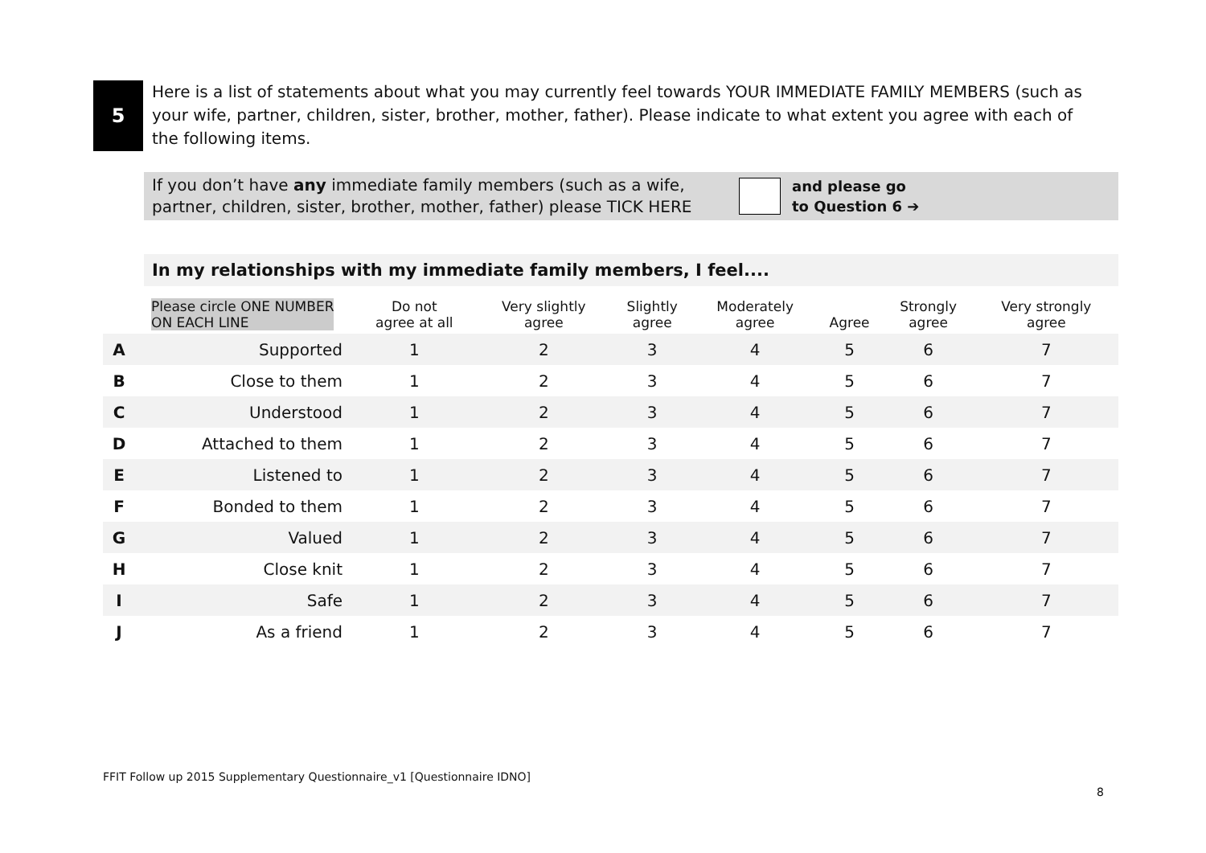5
Here is a list of statements about what you may currently feel towards YOUR IMMEDIATE FAMILY MEMBERS (such as your wife, partner, children, sister, brother, mother, father). Please indicate to what extent you agree with each of the following items.
If you don’t have any immediate family members (such as a wife, partner, children, sister, brother, mother, father) please TICK HERE
and please go
to Question 6 ➔
In my relationships with my immediate family members, I feel....
| | Please circle ONE NUMBER ON EACH LINE | Do not agree at all | Very slightly agree | Slightly agree | Moderately agree | Agree | Strongly agree | Very strongly agree |
| --- | --- | --- | --- | --- | --- | --- | --- | --- |
| A | Supported | 1 | 2 | 3 | 4 | 5 | 6 | 7 |
| B | Close to them | 1 | 2 | 3 | 4 | 5 | 6 | 7 |
| C | Understood | 1 | 2 | 3 | 4 | 5 | 6 | 7 |
| D | Attached to them | 1 | 2 | 3 | 4 | 5 | 6 | 7 |
| E | Listened to | 1 | 2 | 3 | 4 | 5 | 6 | 7 |
| F | Bonded to them | 1 | 2 | 3 | 4 | 5 | 6 | 7 |
| G | Valued | 1 | 2 | 3 | 4 | 5 | 6 | 7 |
| H | Close knit | 1 | 2 | 3 | 4 | 5 | 6 | 7 |
| I | Safe | 1 | 2 | 3 | 4 | 5 | 6 | 7 |
| J | As a friend | 1 | 2 | 3 | 4 | 5 | 6 | 7 |
FFIT Follow up 2015 Supplementary Questionnaire_v1 [Questionnaire IDNO]
8